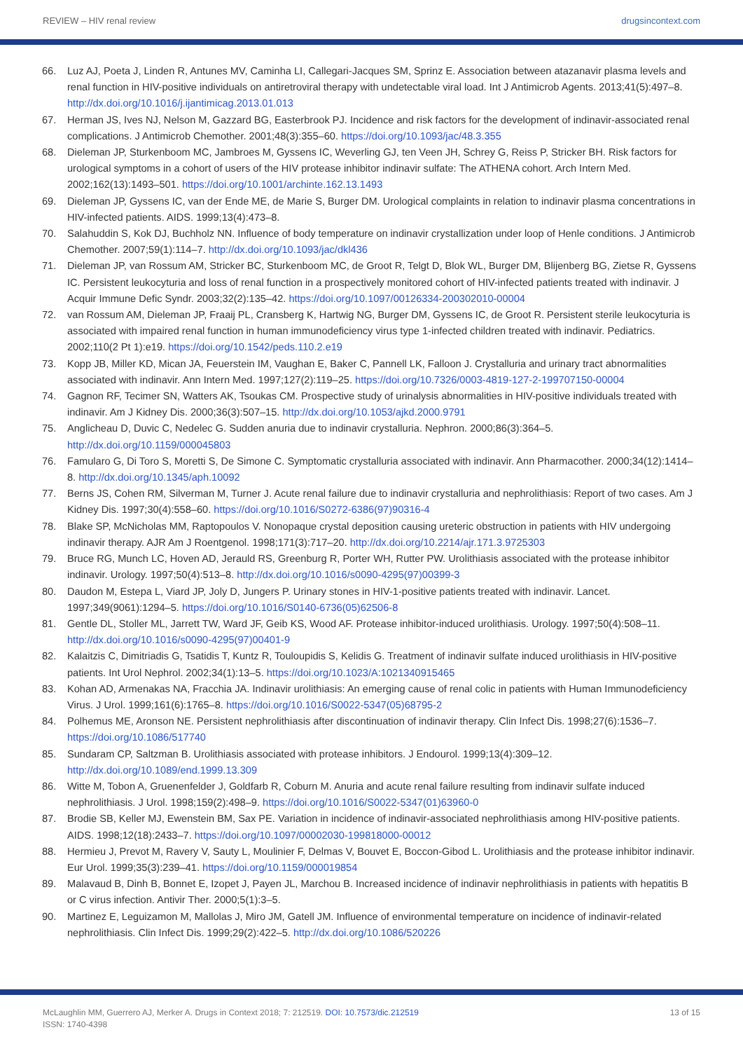REVIEW – HIV renal review drugsincontext.com
66. Luz AJ, Poeta J, Linden R, Antunes MV, Caminha LI, Callegari-Jacques SM, Sprinz E. Association between atazanavir plasma levels and renal function in HIV-positive individuals on antiretroviral therapy with undetectable viral load. Int J Antimicrob Agents. 2013;41(5):497–8. http://dx.doi.org/10.1016/j.ijantimicag.2013.01.013
67. Herman JS, Ives NJ, Nelson M, Gazzard BG, Easterbrook PJ. Incidence and risk factors for the development of indinavir-associated renal complications. J Antimicrob Chemother. 2001;48(3):355–60. https://doi.org/10.1093/jac/48.3.355
68. Dieleman JP, Sturkenboom MC, Jambroes M, Gyssens IC, Weverling GJ, ten Veen JH, Schrey G, Reiss P, Stricker BH. Risk factors for urological symptoms in a cohort of users of the HIV protease inhibitor indinavir sulfate: The ATHENA cohort. Arch Intern Med. 2002;162(13):1493–501. https://doi.org/10.1001/archinte.162.13.1493
69. Dieleman JP, Gyssens IC, van der Ende ME, de Marie S, Burger DM. Urological complaints in relation to indinavir plasma concentrations in HIV-infected patients. AIDS. 1999;13(4):473–8.
70. Salahuddin S, Kok DJ, Buchholz NN. Influence of body temperature on indinavir crystallization under loop of Henle conditions. J Antimicrob Chemother. 2007;59(1):114–7. http://dx.doi.org/10.1093/jac/dkl436
71. Dieleman JP, van Rossum AM, Stricker BC, Sturkenboom MC, de Groot R, Telgt D, Blok WL, Burger DM, Blijenberg BG, Zietse R, Gyssens IC. Persistent leukocyturia and loss of renal function in a prospectively monitored cohort of HIV-infected patients treated with indinavir. J Acquir Immune Defic Syndr. 2003;32(2):135–42. https://doi.org/10.1097/00126334-200302010-00004
72. van Rossum AM, Dieleman JP, Fraaij PL, Cransberg K, Hartwig NG, Burger DM, Gyssens IC, de Groot R. Persistent sterile leukocyturia is associated with impaired renal function in human immunodeficiency virus type 1-infected children treated with indinavir. Pediatrics. 2002;110(2 Pt 1):e19. https://doi.org/10.1542/peds.110.2.e19
73. Kopp JB, Miller KD, Mican JA, Feuerstein IM, Vaughan E, Baker C, Pannell LK, Falloon J. Crystalluria and urinary tract abnormalities associated with indinavir. Ann Intern Med. 1997;127(2):119–25. https://doi.org/10.7326/0003-4819-127-2-199707150-00004
74. Gagnon RF, Tecimer SN, Watters AK, Tsoukas CM. Prospective study of urinalysis abnormalities in HIV-positive individuals treated with indinavir. Am J Kidney Dis. 2000;36(3):507–15. http://dx.doi.org/10.1053/ajkd.2000.9791
75. Anglicheau D, Duvic C, Nedelec G. Sudden anuria due to indinavir crystalluria. Nephron. 2000;86(3):364–5. http://dx.doi.org/10.1159/000045803
76. Famularo G, Di Toro S, Moretti S, De Simone C. Symptomatic crystalluria associated with indinavir. Ann Pharmacother. 2000;34(12):1414–8. http://dx.doi.org/10.1345/aph.10092
77. Berns JS, Cohen RM, Silverman M, Turner J. Acute renal failure due to indinavir crystalluria and nephrolithiasis: Report of two cases. Am J Kidney Dis. 1997;30(4):558–60. https://doi.org/10.1016/S0272-6386(97)90316-4
78. Blake SP, McNicholas MM, Raptopoulos V. Nonopaque crystal deposition causing ureteric obstruction in patients with HIV undergoing indinavir therapy. AJR Am J Roentgenol. 1998;171(3):717–20. http://dx.doi.org/10.2214/ajr.171.3.9725303
79. Bruce RG, Munch LC, Hoven AD, Jerauld RS, Greenburg R, Porter WH, Rutter PW. Urolithiasis associated with the protease inhibitor indinavir. Urology. 1997;50(4):513–8. http://dx.doi.org/10.1016/s0090-4295(97)00399-3
80. Daudon M, Estepa L, Viard JP, Joly D, Jungers P. Urinary stones in HIV-1-positive patients treated with indinavir. Lancet. 1997;349(9061):1294–5. https://doi.org/10.1016/S0140-6736(05)62506-8
81. Gentle DL, Stoller ML, Jarrett TW, Ward JF, Geib KS, Wood AF. Protease inhibitor-induced urolithiasis. Urology. 1997;50(4):508–11. http://dx.doi.org/10.1016/s0090-4295(97)00401-9
82. Kalaitzis C, Dimitriadis G, Tsatidis T, Kuntz R, Touloupidis S, Kelidis G. Treatment of indinavir sulfate induced urolithiasis in HIV-positive patients. Int Urol Nephrol. 2002;34(1):13–5. https://doi.org/10.1023/A:1021340915465
83. Kohan AD, Armenakas NA, Fracchia JA. Indinavir urolithiasis: An emerging cause of renal colic in patients with Human Immunodeficiency Virus. J Urol. 1999;161(6):1765–8. https://doi.org/10.1016/S0022-5347(05)68795-2
84. Polhemus ME, Aronson NE. Persistent nephrolithiasis after discontinuation of indinavir therapy. Clin Infect Dis. 1998;27(6):1536–7. https://doi.org/10.1086/517740
85. Sundaram CP, Saltzman B. Urolithiasis associated with protease inhibitors. J Endourol. 1999;13(4):309–12. http://dx.doi.org/10.1089/end.1999.13.309
86. Witte M, Tobon A, Gruenenfelder J, Goldfarb R, Coburn M. Anuria and acute renal failure resulting from indinavir sulfate induced nephrolithiasis. J Urol. 1998;159(2):498–9. https://doi.org/10.1016/S0022-5347(01)63960-0
87. Brodie SB, Keller MJ, Ewenstein BM, Sax PE. Variation in incidence of indinavir-associated nephrolithiasis among HIV-positive patients. AIDS. 1998;12(18):2433–7. https://doi.org/10.1097/00002030-199818000-00012
88. Hermieu J, Prevot M, Ravery V, Sauty L, Moulinier F, Delmas V, Bouvet E, Boccon-Gibod L. Urolithiasis and the protease inhibitor indinavir. Eur Urol. 1999;35(3):239–41. https://doi.org/10.1159/000019854
89. Malavaud B, Dinh B, Bonnet E, Izopet J, Payen JL, Marchou B. Increased incidence of indinavir nephrolithiasis in patients with hepatitis B or C virus infection. Antivir Ther. 2000;5(1):3–5.
90. Martinez E, Leguizamon M, Mallolas J, Miro JM, Gatell JM. Influence of environmental temperature on incidence of indinavir-related nephrolithiasis. Clin Infect Dis. 1999;29(2):422–5. http://dx.doi.org/10.1086/520226
McLaughlin MM, Guerrero AJ, Merker A. Drugs in Context 2018; 7: 212519. DOI: 10.7573/dic.212519
ISSN: 1740-4398
13 of 15